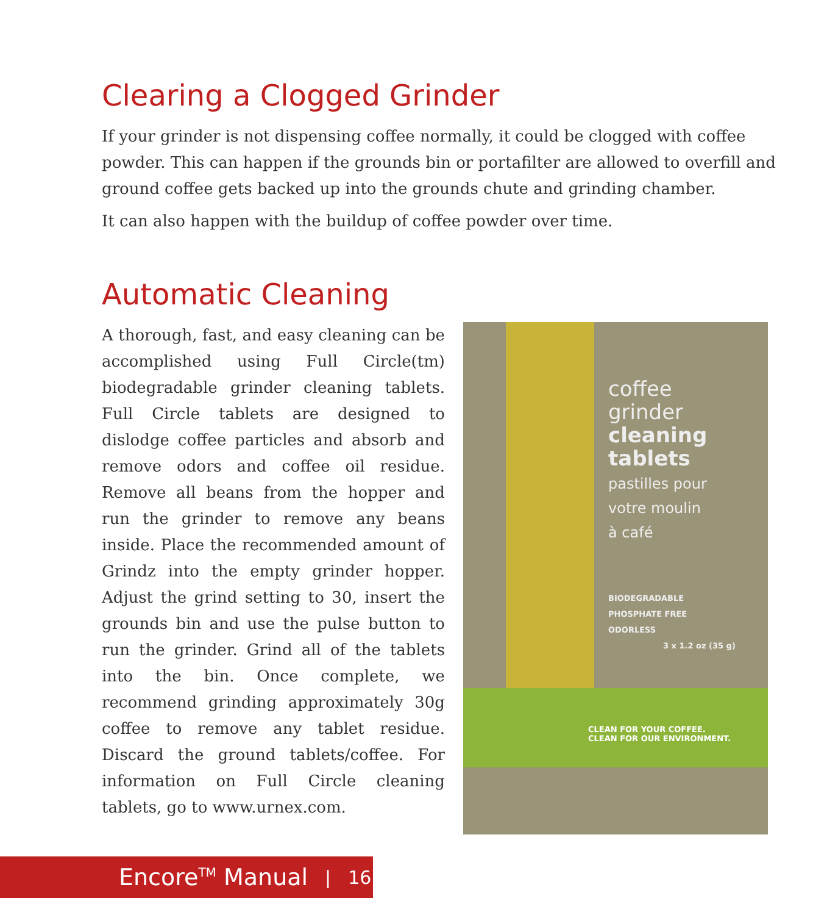Clearing a Clogged Grinder
If your grinder is not dispensing coffee normally, it could be clogged with coffee powder. This can happen if the grounds bin or portafilter are allowed to overfill and ground coffee gets backed up into the grounds chute and grinding chamber.
It can also happen with the buildup of coffee powder over time.
Automatic Cleaning
A thorough, fast, and easy cleaning can be accomplished using Full Circle(tm) biodegradable grinder cleaning tablets. Full Circle tablets are designed to dislodge coffee particles and absorb and remove odors and coffee oil residue. Remove all beans from the hopper and run the grinder to remove any beans inside. Place the recommended amount of Grindz into the empty grinder hopper. Adjust the grind setting to 30, insert the grounds bin and use the pulse button to run the grinder. Grind all of the tablets into the bin. Once complete, we recommend grinding approximately 30g coffee to remove any tablet residue. Discard the ground tablets/coffee. For information on Full Circle cleaning tablets, go to www.urnex.com.
coffee
grinder
cleaning
tablets
pastilles pour
votre moulin
à café
BIODEGRADABLE
PHOSPHATE FREE
ODORLESS
3 x 1.2 oz (35 g)
CLEAN FOR YOUR COFFEE.
CLEAN FOR OUR ENVIRONMENT.
Encore<sup>TM</sup> Manual | 16